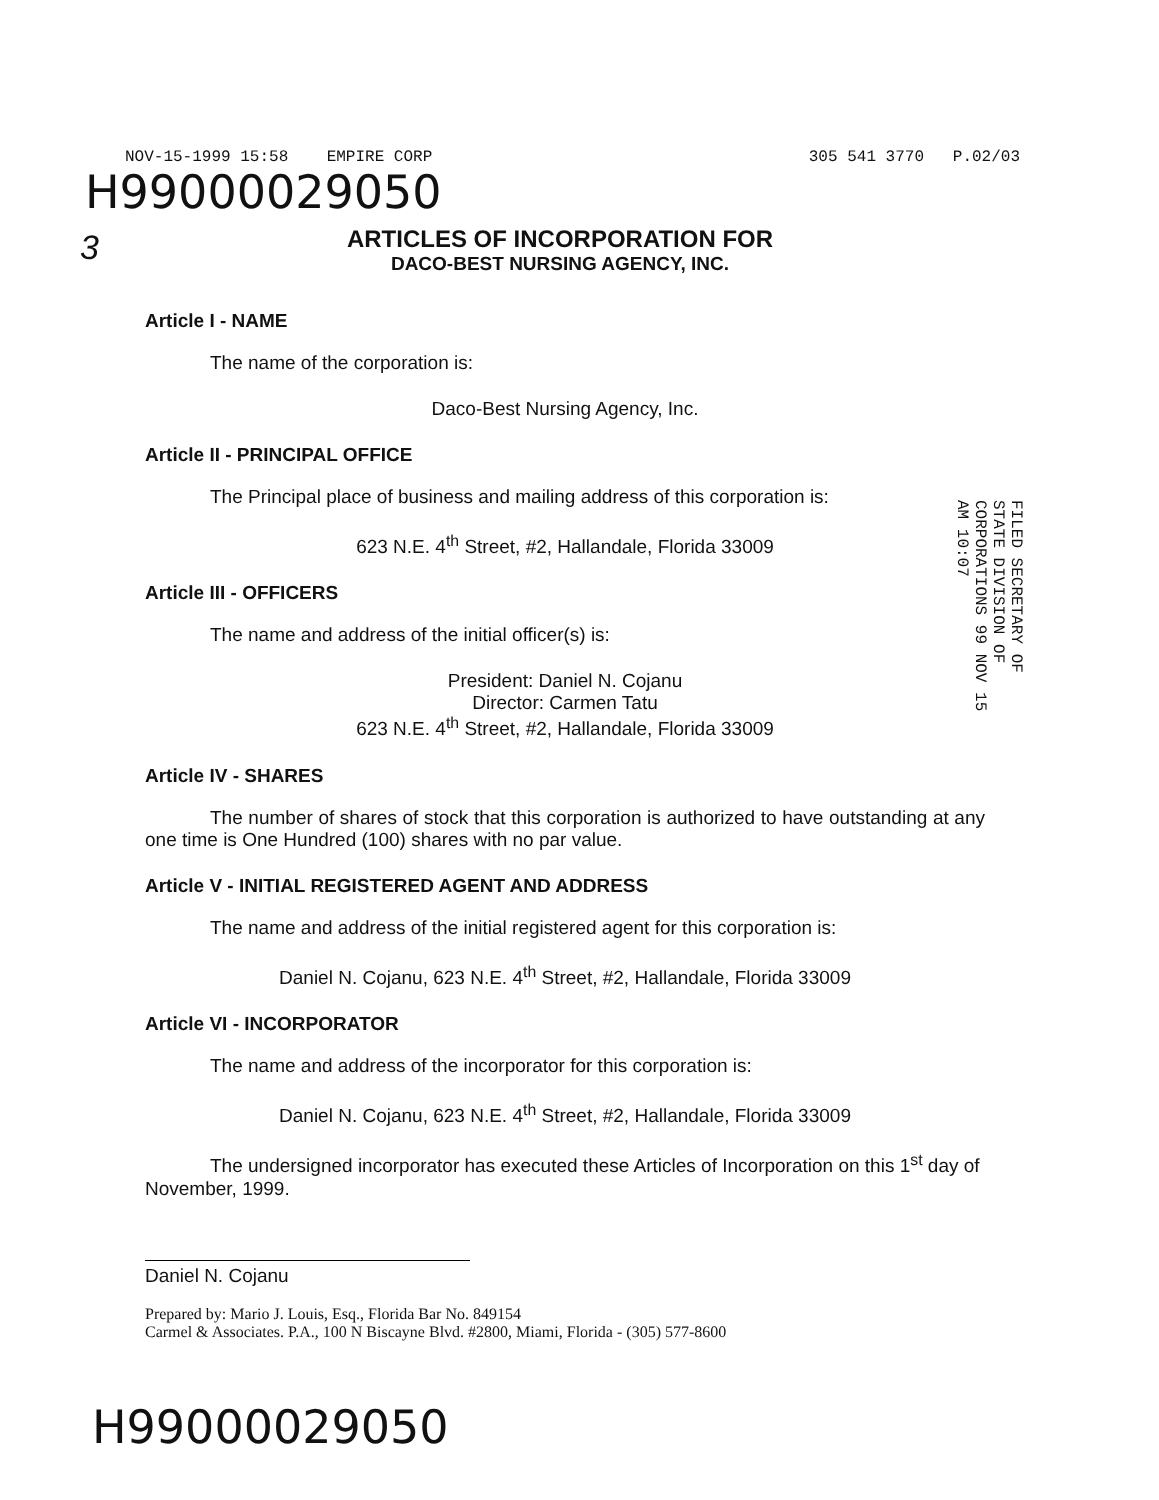NOV-15-1999 15:58 EMPIRE CORP 305 541 3770 P.02/03
H99000029050
3
ARTICLES OF INCORPORATION FOR
DACO-BEST NURSING AGENCY, INC.
FILED SECRETARY OF STATE DIVISION OF CORPORATIONS 99 NOV 15 AM 10:07
Article I - NAME
The name of the corporation is:
Daco-Best Nursing Agency, Inc.
Article II - PRINCIPAL OFFICE
The Principal place of business and mailing address of this corporation is:
623 N.E. 4<sup>th</sup> Street, #2, Hallandale, Florida 33009
Article III - OFFICERS
The name and address of the initial officer(s) is:
President: Daniel N. Cojanu
Director: Carmen Tatu
623 N.E. 4<sup>th</sup> Street, #2, Hallandale, Florida 33009
Article IV - SHARES
The number of shares of stock that this corporation is authorized to have outstanding at any one time is One Hundred (100) shares with no par value.
Article V - INITIAL REGISTERED AGENT AND ADDRESS
The name and address of the initial registered agent for this corporation is:
Daniel N. Cojanu, 623 N.E. 4<sup>th</sup> Street, #2, Hallandale, Florida 33009
Article VI - INCORPORATOR
The name and address of the incorporator for this corporation is:
Daniel N. Cojanu, 623 N.E. 4<sup>th</sup> Street, #2, Hallandale, Florida 33009
The undersigned incorporator has executed these Articles of Incorporation on this 1<sup>st</sup> day of November, 1999.
Daniel N. Cojanu
Prepared by: Mario J. Louis, Esq., Florida Bar No. 849154
Carmel & Associates. P.A., 100 N Biscayne Blvd. #2800, Miami, Florida - (305) 577-8600
H99000029050